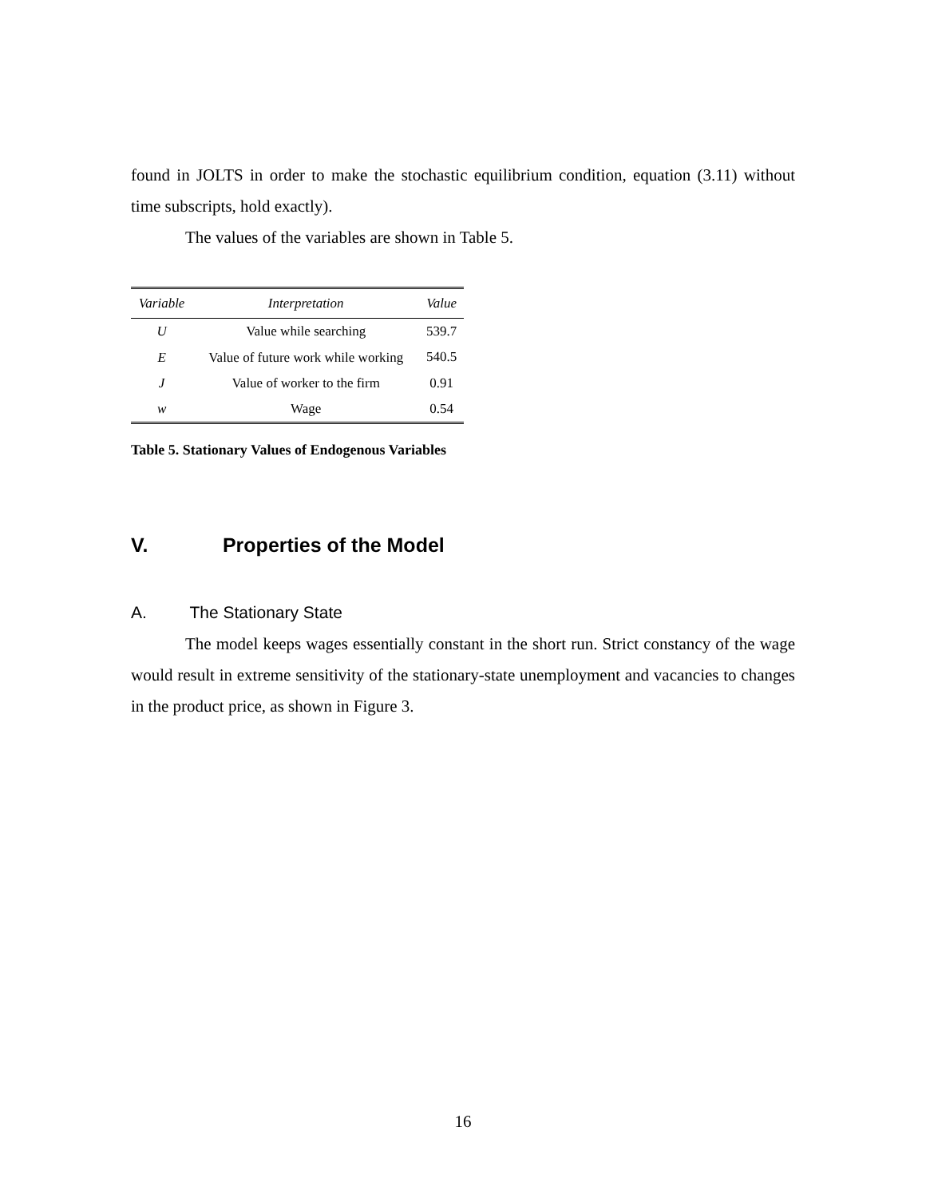found in JOLTS in order to make the stochastic equilibrium condition, equation (3.11) without time subscripts, hold exactly).
The values of the variables are shown in Table 5.
| Variable | Interpretation | Value |
| --- | --- | --- |
| U | Value while searching | 539.7 |
| E | Value of future work while working | 540.5 |
| J | Value of worker to the firm | 0.91 |
| w | Wage | 0.54 |
Table 5. Stationary Values of Endogenous Variables
V. Properties of the Model
A. The Stationary State
The model keeps wages essentially constant in the short run. Strict constancy of the wage would result in extreme sensitivity of the stationary-state unemployment and vacancies to changes in the product price, as shown in Figure 3.
16